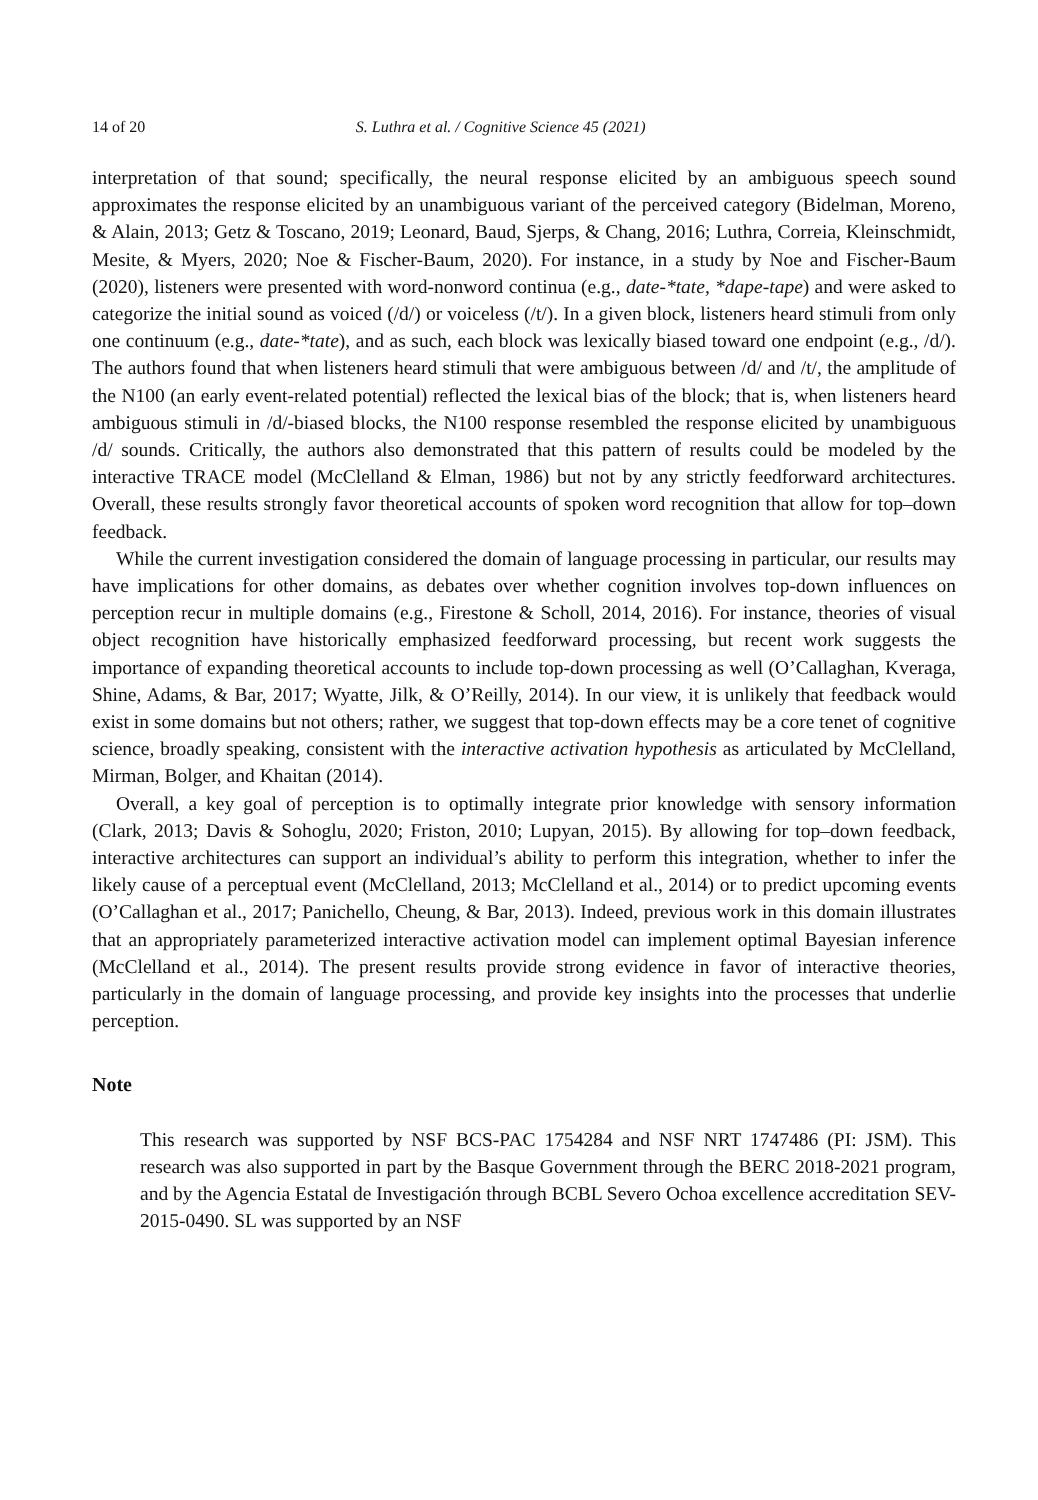14 of 20 S. Luthra et al. / Cognitive Science 45 (2021)
interpretation of that sound; specifically, the neural response elicited by an ambiguous speech sound approximates the response elicited by an unambiguous variant of the perceived category (Bidelman, Moreno, & Alain, 2013; Getz & Toscano, 2019; Leonard, Baud, Sjerps, & Chang, 2016; Luthra, Correia, Kleinschmidt, Mesite, & Myers, 2020; Noe & Fischer-Baum, 2020). For instance, in a study by Noe and Fischer-Baum (2020), listeners were presented with word-nonword continua (e.g., date-*tate, *dape-tape) and were asked to categorize the initial sound as voiced (/d/) or voiceless (/t/). In a given block, listeners heard stimuli from only one continuum (e.g., date-*tate), and as such, each block was lexically biased toward one endpoint (e.g., /d/). The authors found that when listeners heard stimuli that were ambiguous between /d/ and /t/, the amplitude of the N100 (an early event-related potential) reflected the lexical bias of the block; that is, when listeners heard ambiguous stimuli in /d/-biased blocks, the N100 response resembled the response elicited by unambiguous /d/ sounds. Critically, the authors also demonstrated that this pattern of results could be modeled by the interactive TRACE model (McClelland & Elman, 1986) but not by any strictly feedforward architectures. Overall, these results strongly favor theoretical accounts of spoken word recognition that allow for top–down feedback.
While the current investigation considered the domain of language processing in particular, our results may have implications for other domains, as debates over whether cognition involves top-down influences on perception recur in multiple domains (e.g., Firestone & Scholl, 2014, 2016). For instance, theories of visual object recognition have historically emphasized feedforward processing, but recent work suggests the importance of expanding theoretical accounts to include top-down processing as well (O’Callaghan, Kveraga, Shine, Adams, & Bar, 2017; Wyatte, Jilk, & O’Reilly, 2014). In our view, it is unlikely that feedback would exist in some domains but not others; rather, we suggest that top-down effects may be a core tenet of cognitive science, broadly speaking, consistent with the interactive activation hypothesis as articulated by McClelland, Mirman, Bolger, and Khaitan (2014).
Overall, a key goal of perception is to optimally integrate prior knowledge with sensory information (Clark, 2013; Davis & Sohoglu, 2020; Friston, 2010; Lupyan, 2015). By allowing for top–down feedback, interactive architectures can support an individual’s ability to perform this integration, whether to infer the likely cause of a perceptual event (McClelland, 2013; McClelland et al., 2014) or to predict upcoming events (O’Callaghan et al., 2017; Panichello, Cheung, & Bar, 2013). Indeed, previous work in this domain illustrates that an appropriately parameterized interactive activation model can implement optimal Bayesian inference (McClelland et al., 2014). The present results provide strong evidence in favor of interactive theories, particularly in the domain of language processing, and provide key insights into the processes that underlie perception.
Note
This research was supported by NSF BCS-PAC 1754284 and NSF NRT 1747486 (PI: JSM). This research was also supported in part by the Basque Government through the BERC 2018-2021 program, and by the Agencia Estatal de Investigación through BCBL Severo Ochoa excellence accreditation SEV-2015-0490. SL was supported by an NSF